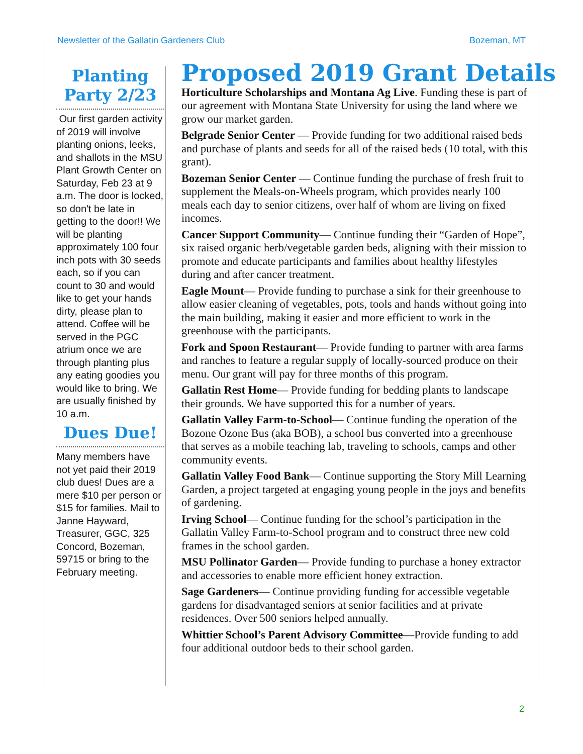Newsletter of the Gallatin Gardeners Club Bozeman, MT
Planting Party 2/23
Our first garden activity of 2019 will involve planting onions, leeks, and shallots in the MSU Plant Growth Center on Saturday, Feb 23 at 9 a.m. The door is locked, so don't be late in getting to the door!! We will be planting approximately 100 four inch pots with 30 seeds each, so if you can count to 30 and would like to get your hands dirty, please plan to attend. Coffee will be served in the PGC atrium once we are through planting plus any eating goodies you would like to bring. We are usually finished by 10 a.m.
Dues Due!
Many members have not yet paid their 2019 club dues! Dues are a mere $10 per person or $15 for families. Mail to Janne Hayward, Treasurer, GGC, 325 Concord, Bozeman, 59715 or bring to the February meeting.
Proposed 2019 Grant Details
Horticulture Scholarships and Montana Ag Live. Funding these is part of our agreement with Montana State University for using the land where we grow our market garden.
Belgrade Senior Center — Provide funding for two additional raised beds and purchase of plants and seeds for all of the raised beds (10 total, with this grant).
Bozeman Senior Center — Continue funding the purchase of fresh fruit to supplement the Meals-on-Wheels program, which provides nearly 100 meals each day to senior citizens, over half of whom are living on fixed incomes.
Cancer Support Community— Continue funding their “Garden of Hope”, six raised organic herb/vegetable garden beds, aligning with their mission to promote and educate participants and families about healthy lifestyles during and after cancer treatment.
Eagle Mount— Provide funding to purchase a sink for their greenhouse to allow easier cleaning of vegetables, pots, tools and hands without going into the main building, making it easier and more efficient to work in the greenhouse with the participants.
Fork and Spoon Restaurant— Provide funding to partner with area farms and ranches to feature a regular supply of locally-sourced produce on their menu. Our grant will pay for three months of this program.
Gallatin Rest Home— Provide funding for bedding plants to landscape their grounds. We have supported this for a number of years.
Gallatin Valley Farm-to-School— Continue funding the operation of the Bozone Ozone Bus (aka BOB), a school bus converted into a greenhouse that serves as a mobile teaching lab, traveling to schools, camps and other community events.
Gallatin Valley Food Bank— Continue supporting the Story Mill Learning Garden, a project targeted at engaging young people in the joys and benefits of gardening.
Irving School— Continue funding for the school’s participation in the Gallatin Valley Farm-to-School program and to construct three new cold frames in the school garden.
MSU Pollinator Garden— Provide funding to purchase a honey extractor and accessories to enable more efficient honey extraction.
Sage Gardeners— Continue providing funding for accessible vegetable gardens for disadvantaged seniors at senior facilities and at private residences. Over 500 seniors helped annually.
Whittier School’s Parent Advisory Committee—Provide funding to add four additional outdoor beds to their school garden.
2